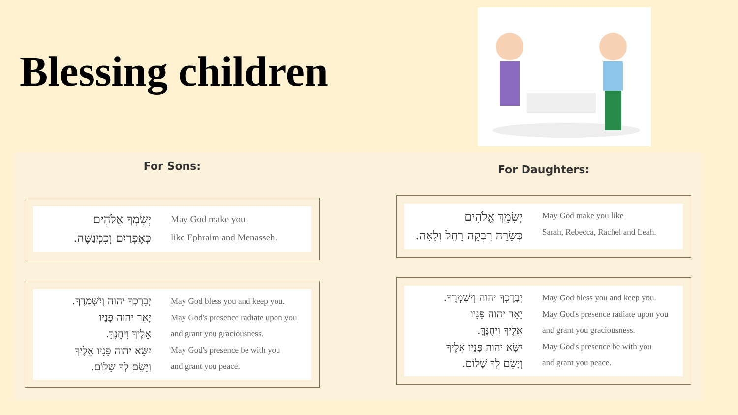Blessing children
For Sons:
יְשִׂמְךָ אֱלֹהִים
כְּאֶפְרַיִם וְכִמְנַשֶּׁה.
May God make you
like Ephraim and Menasseh.
יְבָרֶכְךָ יהוה וְיִשְׁמְרֶךָ.
יָאֵר יהוה פָּנָיו
אֵלֶיךָ וִיחֻנֶּךָּ.
יִשָּׂא יהוה פָּנָיו אֵלֶיךָ
וְיָשֵׂם לְךָ שָׁלוֹם.
May God bless you and keep you.
May God's presence radiate upon you
and grant you graciousness.
May God's presence be with you
and grant you peace.
For Daughters:
יְשִׂמֵךְ אֱלֹהִים
כְּשָׂרָה רִבְקָה רָחֵל וְלֵאָה.
May God make you like
Sarah, Rebecca, Rachel and Leah.
יְבָרֶכְךָ יהוה וְיִשְׁמְרֶךָ.
יָאֵר יהוה פָּנָיו
אֵלֶיךָ וִיחֻנֶּךָּ.
יִשָּׂא יהוה פָּנָיו אֵלֶיךָ
וְיָשֵׂם לְךָ שָׁלוֹם.
May God bless you and keep you.
May God's presence radiate upon you
and grant you graciousness.
May God's presence be with you
and grant you peace.